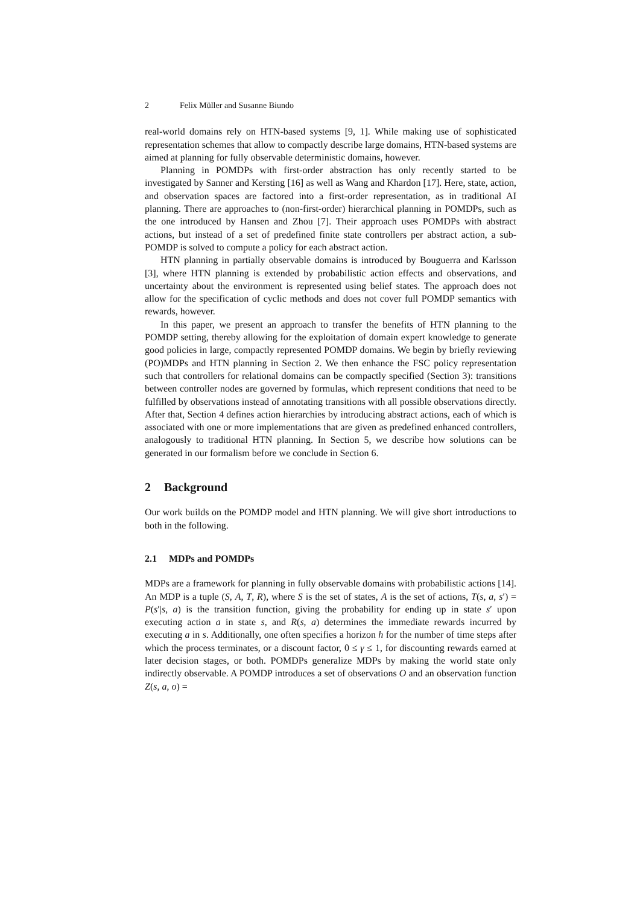2 Felix Müller and Susanne Biundo
real-world domains rely on HTN-based systems [9, 1]. While making use of sophisticated representation schemes that allow to compactly describe large domains, HTN-based systems are aimed at planning for fully observable deterministic domains, however.
Planning in POMDPs with first-order abstraction has only recently started to be investigated by Sanner and Kersting [16] as well as Wang and Khardon [17]. Here, state, action, and observation spaces are factored into a first-order representation, as in traditional AI planning. There are approaches to (non-first-order) hierarchical planning in POMDPs, such as the one introduced by Hansen and Zhou [7]. Their approach uses POMDPs with abstract actions, but instead of a set of predefined finite state controllers per abstract action, a sub-POMDP is solved to compute a policy for each abstract action.
HTN planning in partially observable domains is introduced by Bouguerra and Karlsson [3], where HTN planning is extended by probabilistic action effects and observations, and uncertainty about the environment is represented using belief states. The approach does not allow for the specification of cyclic methods and does not cover full POMDP semantics with rewards, however.
In this paper, we present an approach to transfer the benefits of HTN planning to the POMDP setting, thereby allowing for the exploitation of domain expert knowledge to generate good policies in large, compactly represented POMDP domains. We begin by briefly reviewing (PO)MDPs and HTN planning in Section 2. We then enhance the FSC policy representation such that controllers for relational domains can be compactly specified (Section 3): transitions between controller nodes are governed by formulas, which represent conditions that need to be fulfilled by observations instead of annotating transitions with all possible observations directly. After that, Section 4 defines action hierarchies by introducing abstract actions, each of which is associated with one or more implementations that are given as predefined enhanced controllers, analogously to traditional HTN planning. In Section 5, we describe how solutions can be generated in our formalism before we conclude in Section 6.
2 Background
Our work builds on the POMDP model and HTN planning. We will give short introductions to both in the following.
2.1 MDPs and POMDPs
MDPs are a framework for planning in fully observable domains with probabilistic actions [14]. An MDP is a tuple (S, A, T, R), where S is the set of states, A is the set of actions, T(s, a, s′) = P(s′|s, a) is the transition function, giving the probability for ending up in state s′ upon executing action a in state s, and R(s, a) determines the immediate rewards incurred by executing a in s. Additionally, one often specifies a horizon h for the number of time steps after which the process terminates, or a discount factor, 0 ≤ γ ≤ 1, for discounting rewards earned at later decision stages, or both. POMDPs generalize MDPs by making the world state only indirectly observable. A POMDP introduces a set of observations O and an observation function Z(s, a, o) =